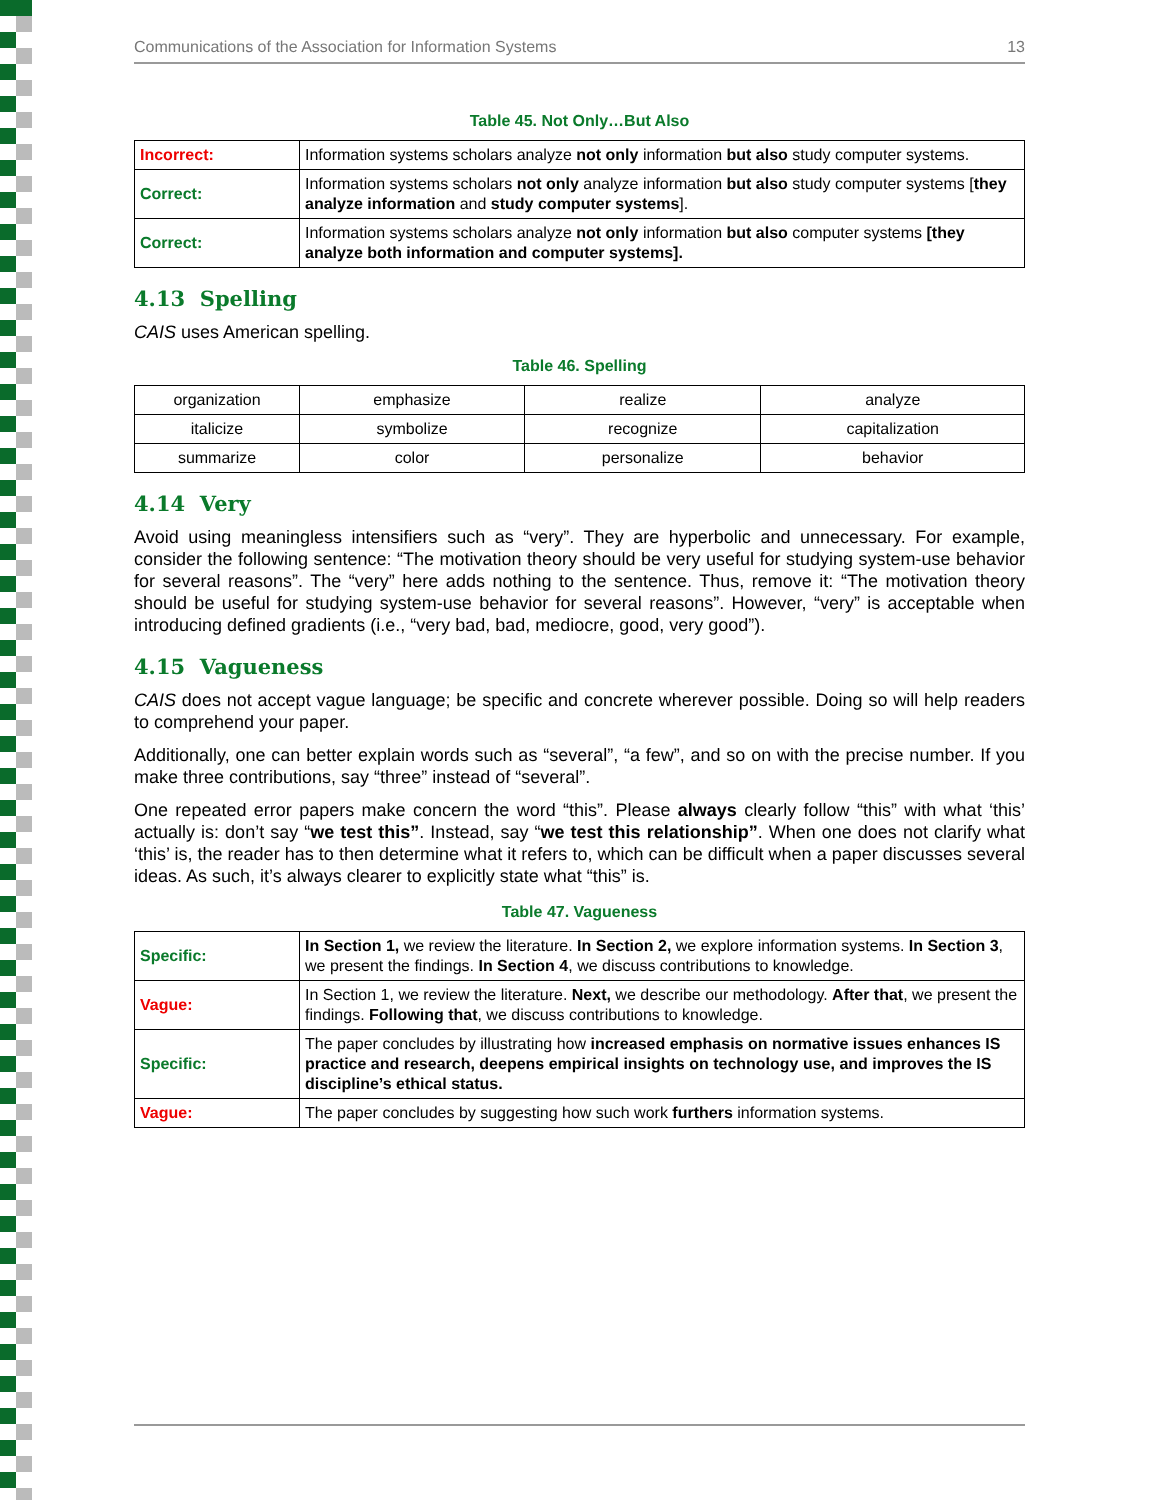Communications of the Association for Information Systems 13
Table 45. Not Only…But Also
| Incorrect: | Information systems scholars analyze not only information but also study computer systems. |
| Correct: | Information systems scholars not only analyze information but also study computer systems [ they analyze information and study computer systems ]. |
| Correct: | Information systems scholars analyze not only information but also computer systems [they analyze both information and computer systems]. |
4.13 Spelling
CAIS uses American spelling.
Table 46. Spelling
| organization | emphasize | realize | analyze |
| italicize | symbolize | recognize | capitalization |
| summarize | color | personalize | behavior |
4.14 Very
Avoid using meaningless intensifiers such as “very”. They are hyperbolic and unnecessary. For example, consider the following sentence: “The motivation theory should be very useful for studying system-use behavior for several reasons”. The “very” here adds nothing to the sentence. Thus, remove it: “The motivation theory should be useful for studying system-use behavior for several reasons”. However, “very” is acceptable when introducing defined gradients (i.e., “very bad, bad, mediocre, good, very good”).
4.15 Vagueness
CAIS does not accept vague language; be specific and concrete wherever possible. Doing so will help readers to comprehend your paper.
Additionally, one can better explain words such as “several”, “a few”, and so on with the precise number. If you make three contributions, say “three” instead of “several”.
One repeated error papers make concern the word “this”. Please always clearly follow “this” with what ‘this’ actually is: don’t say “we test this”. Instead, say “we test this relationship”. When one does not clarify what ‘this’ is, the reader has to then determine what it refers to, which can be difficult when a paper discusses several ideas. As such, it’s always clearer to explicitly state what “this” is.
Table 47. Vagueness
| Specific: | In Section 1, we review the literature. In Section 2, we explore information systems. In Section 3 , we present the findings. In Section 4 , we discuss contributions to knowledge. |
| Vague: | In Section 1, we review the literature. Next, we describe our methodology. After that , we present the findings. Following that , we discuss contributions to knowledge. |
| Specific: | The paper concludes by illustrating how increased emphasis on normative issues enhances IS practice and research, deepens empirical insights on technology use, and improves the IS discipline’s ethical status. |
| Vague: | The paper concludes by suggesting how such work furthers information systems. |